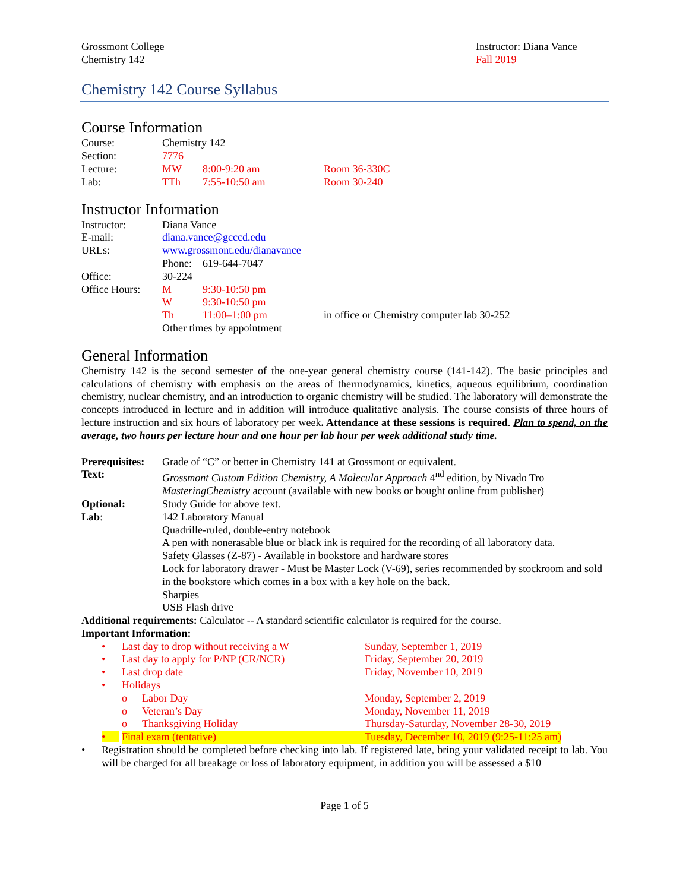Grossmont College
Chemistry 142
Instructor: Diana Vance
Fall 2019
Chemistry 142 Course Syllabus
Course Information
Course: Chemistry 142
Section: 7776
Lecture: MW 8:00-9:20 am Room 36-330C
Lab: TTh 7:55-10:50 am Room 30-240
Instructor Information
Instructor: Diana Vance
E-mail: diana.vance@gcccd.edu
URLs: www.grossmont.edu/dianavance
Phone: 619-644-7047
Office: 30-224
Office Hours:
M 9:30-10:50 pm
W 9:30-10:50 pm
Th 11:00–1:00 pm in office or Chemistry computer lab 30-252
Other times by appointment
General Information
Chemistry 142 is the second semester of the one-year general chemistry course (141-142). The basic principles and calculations of chemistry with emphasis on the areas of thermodynamics, kinetics, aqueous equilibrium, coordination chemistry, nuclear chemistry, and an introduction to organic chemistry will be studied. The laboratory will demonstrate the concepts introduced in lecture and in addition will introduce qualitative analysis. The course consists of three hours of lecture instruction and six hours of laboratory per week. Attendance at these sessions is required. Plan to spend, on the average, two hours per lecture hour and one hour per lab hour per week additional study time.
Prerequisites:
Grade of “C” or better in Chemistry 141 at Grossmont or equivalent.
Text: Grossmont Custom Edition Chemistry, A Molecular Approach 4<sup>nd</sup> edition, by Nivado Tro
MasteringChemistry account (available with new books or bought online from publisher)
Optional: Study Guide for above text.
Lab: 142 Laboratory Manual
Quadrille-ruled, double-entry notebook
A pen with nonerasable blue or black ink is required for the recording of all laboratory data.
Safety Glasses (Z-87) - Available in bookstore and hardware stores
Lock for laboratory drawer - Must be Master Lock (V-69), series recommended by stockroom and sold in the bookstore which comes in a box with a key hole on the back.
Sharpies
USB Flash drive
Additional requirements: Calculator -- A standard scientific calculator is required for the course.
Important Information:
• Last day to drop without receiving a W Sunday, September 1, 2019
• Last day to apply for P/NP (CR/NCR) Friday, September 20, 2019
• Last drop date Friday, November 10, 2019
• Holidays
o Labor Day Monday, September 2, 2019
o Veteran’s Day Monday, November 11, 2019
o Thanksgiving Holiday Thursday-Saturday, November 28-30, 2019
• Final exam (tentative) Tuesday, December 10, 2019 (9:25-11:25 am)
• Registration should be completed before checking into lab. If registered late, bring your validated receipt to lab. You will be charged for all breakage or loss of laboratory equipment, in addition you will be assessed a $10
Page 1 of 5